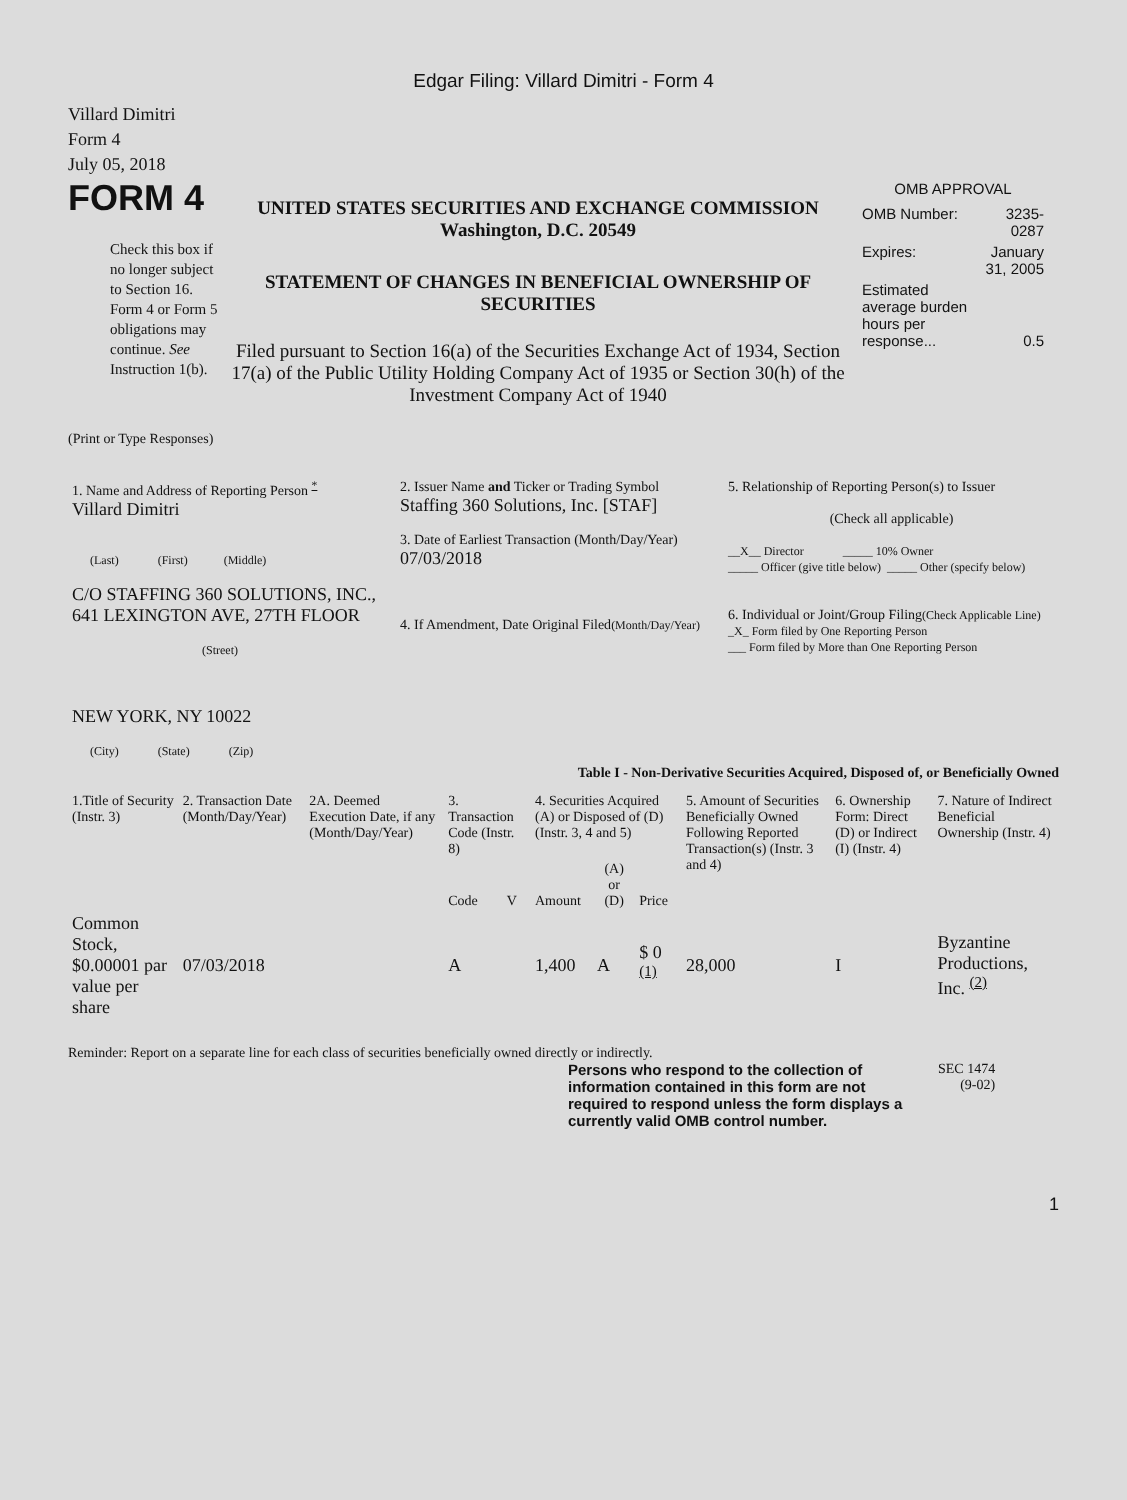Edgar Filing: Villard Dimitri - Form 4
Villard Dimitri
Form 4
July 05, 2018
FORM 4
Check this box if no longer subject to Section 16. Form 4 or Form 5 obligations may continue. See Instruction 1(b).
UNITED STATES SECURITIES AND EXCHANGE COMMISSION
Washington, D.C. 20549
STATEMENT OF CHANGES IN BENEFICIAL OWNERSHIP OF SECURITIES
Filed pursuant to Section 16(a) of the Securities Exchange Act of 1934, Section 17(a) of the Public Utility Holding Company Act of 1935 or Section 30(h) of the Investment Company Act of 1940
OMB APPROVAL
| OMB Number: | 3235-0287 |
| Expires: | January 31, 2005 |
| Estimated average burden hours per response... | 0.5 |
(Print or Type Responses)
| 1. Name and Address of Reporting Person <sup>*</sup> Villard Dimitri (Last) (First) (Middle) C/O STAFFING 360 SOLUTIONS, INC., 641 LEXINGTON AVE, 27TH FLOOR (Street) NEW YORK, NY 10022 (City) (State) (Zip) | 2. Issuer Name and Ticker or Trading Symbol Staffing 360 Solutions, Inc. [STAF] 3. Date of Earliest Transaction (Month/Day/Year) 07/03/2018 4. If Amendment, Date Original Filed (Month/Day/Year) | 5. Relationship of Reporting Person(s) to Issuer (Check all applicable) __X__ Director _____ 10% Owner _____ Officer (give title below) _____ Other (specify below) 6. Individual or Joint/Group Filing (Check Applicable Line) _X_ Form filed by One Reporting Person ___ Form filed by More than One Reporting Person |
Table I - Non-Derivative Securities Acquired, Disposed of, or Beneficially Owned
| 1.Title of Security (Instr. 3) | 2. Transaction Date (Month/Day/Year) | 2A. Deemed Execution Date, if any (Month/Day/Year) | 3. Transaction Code (Instr. 8) | | 4. Securities Acquired (A) or Disposed of (D) (Instr. 3, 4 and 5) | | | 5. Amount of Securities Beneficially Owned Following Reported Transaction(s) (Instr. 3 and 4) | 6. Ownership Form: Direct (D) or Indirect (I) (Instr. 4) | 7. Nature of Indirect Beneficial Ownership (Instr. 4) |
| --- | --- | --- | --- | --- | --- | --- | --- | --- | --- | --- |
| | | | Code | V | Amount | (A) or (D) | Price | | | |
| Common Stock, $0.00001 par value per share | 07/03/2018 | | A | | 1,400 | A | $ 0 <sup>(1)</sup> | 28,000 | I | Byzantine Productions, Inc. <sup>(2)</sup> |
Reminder: Report on a separate line for each class of securities beneficially owned directly or indirectly.
Persons who respond to the collection of information contained in this form are not required to respond unless the form displays a currently valid OMB control number.
SEC 1474
(9-02)
1